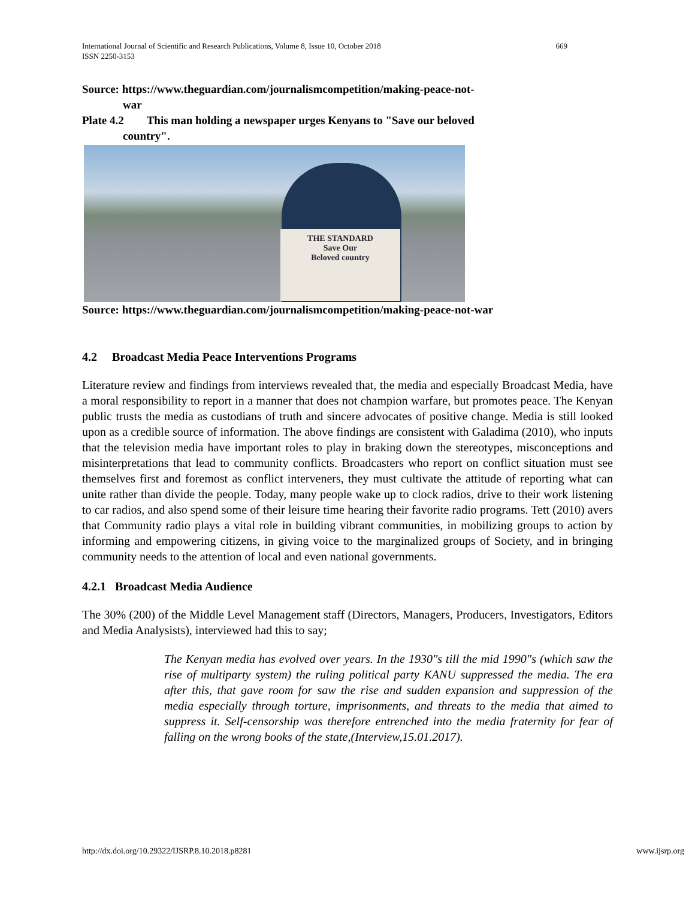669 International Journal of Scientific and Research Publications, Volume 8, Issue 10, October 2018
ISSN 2250-3153
Source: https://www.theguardian.com/journalismcompetition/making-peace-not-
war
Plate 4.2 This man holding a newspaper urges Kenyans to "Save our beloved
country".
THE STANDARD
Save Our
Beloved country
Source: https://www.theguardian.com/journalismcompetition/making-peace-not-war
4.2 Broadcast Media Peace Interventions Programs
Literature review and findings from interviews revealed that, the media and especially Broadcast Media, have a moral responsibility to report in a manner that does not champion warfare, but promotes peace. The Kenyan public trusts the media as custodians of truth and sincere advocates of positive change. Media is still looked upon as a credible source of information. The above findings are consistent with Galadima (2010), who inputs that the television media have important roles to play in braking down the stereotypes, misconceptions and misinterpretations that lead to community conflicts. Broadcasters who report on conflict situation must see themselves first and foremost as conflict interveners, they must cultivate the attitude of reporting what can unite rather than divide the people. Today, many people wake up to clock radios, drive to their work listening to car radios, and also spend some of their leisure time hearing their favorite radio programs. Tett (2010) avers that Community radio plays a vital role in building vibrant communities, in mobilizing groups to action by informing and empowering citizens, in giving voice to the marginalized groups of Society, and in bringing community needs to the attention of local and even national governments.
4.2.1 Broadcast Media Audience
The 30% (200) of the Middle Level Management staff (Directors, Managers, Producers, Investigators, Editors and Media Analysists), interviewed had this to say;
The Kenyan media has evolved over years. In the 1930"s till the mid 1990"s (which saw the rise of multiparty system) the ruling political party KANU suppressed the media. The era after this, that gave room for saw the rise and sudden expansion and suppression of the media especially through torture, imprisonments, and threats to the media that aimed to suppress it. Self-censorship was therefore entrenched into the media fraternity for fear of falling on the wrong books of the state,(Interview,15.01.2017).
www.ijsrp.org http://dx.doi.org/10.29322/IJSRP.8.10.2018.p8281